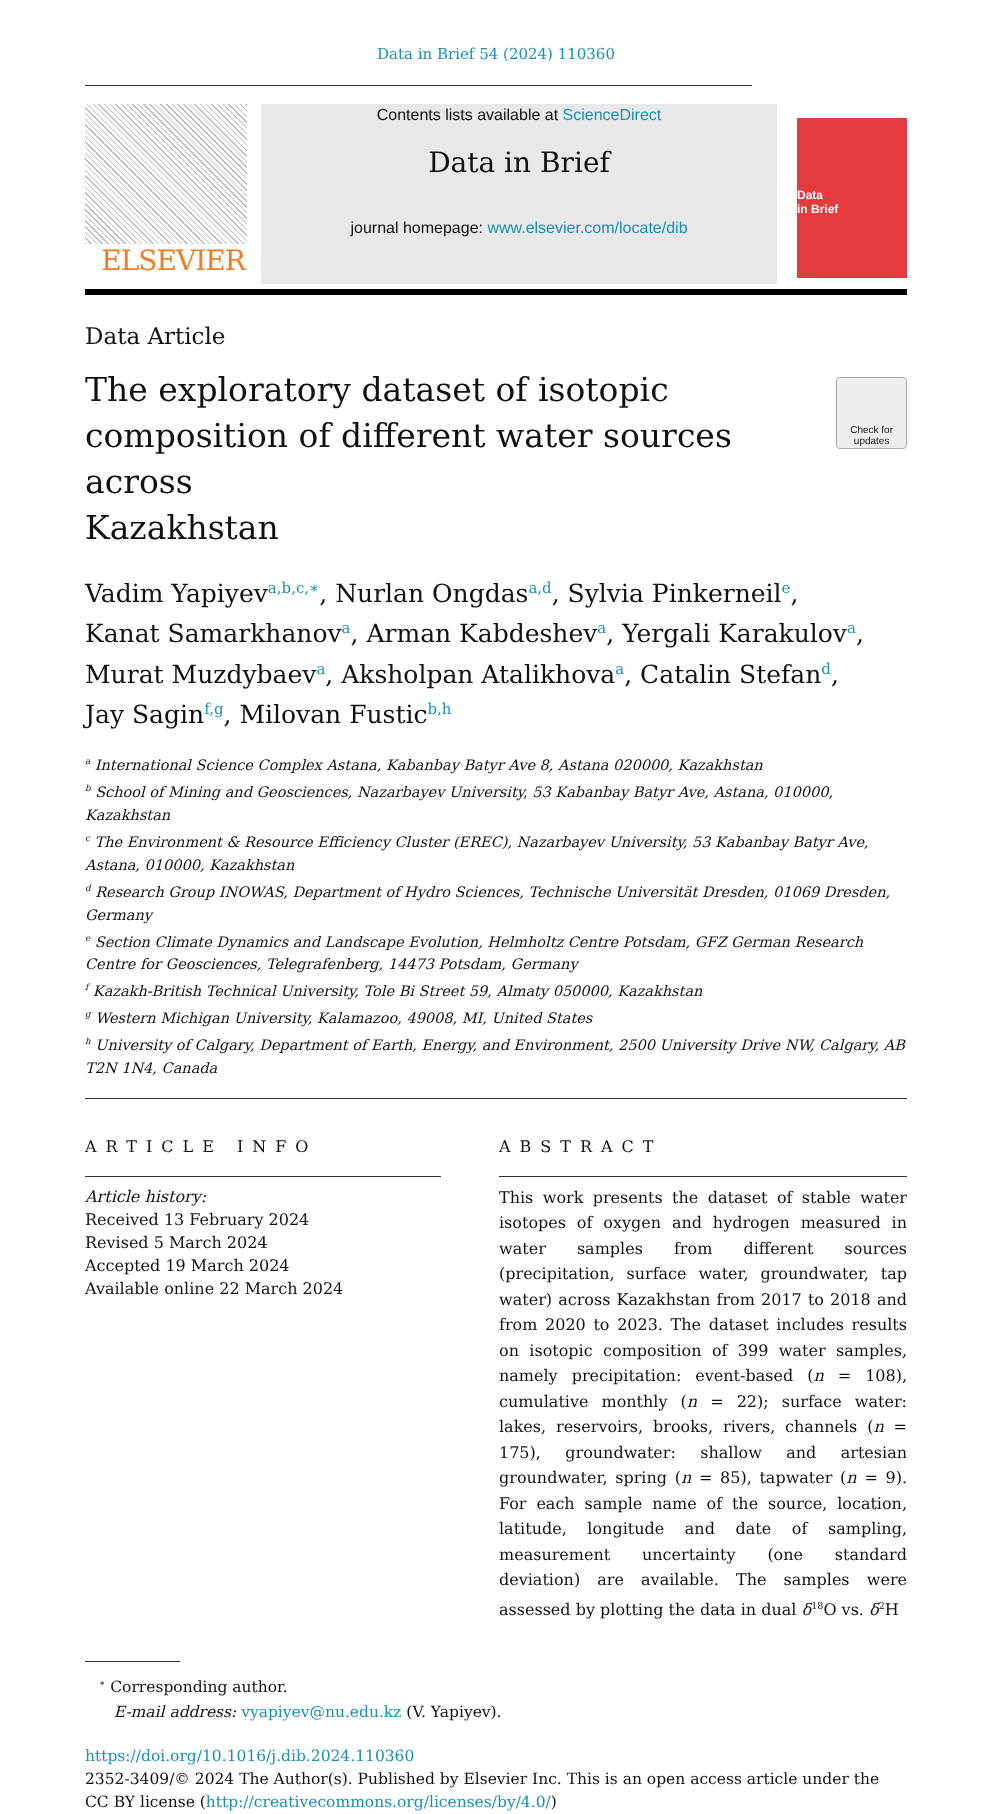Data in Brief 54 (2024) 110360
ELSEVIER
Contents lists available at ScienceDirect
Data in Brief
journal homepage: www.elsevier.com/locate/dib
Data
in Brief
Data Article
The exploratory dataset of isotopic
composition of different water sources across
Kazakhstan
Check for
updates
Vadim Yapiyev<sup>a,b,c,∗</sup>, Nurlan Ongdas<sup>a,d</sup>, Sylvia Pinkerneil<sup>e</sup>,
Kanat Samarkhanov<sup>a</sup>, Arman Kabdeshev<sup>a</sup>, Yergali Karakulov<sup>a</sup>,
Murat Muzdybaev<sup>a</sup>, Aksholpan Atalikhova<sup>a</sup>, Catalin Stefan<sup>d</sup>,
Jay Sagin<sup>f,g</sup>, Milovan Fustic<sup>b,h</sup>
<sup>a</sup> International Science Complex Astana, Kabanbay Batyr Ave 8, Astana 020000, Kazakhstan
<sup>b</sup> School of Mining and Geosciences, Nazarbayev University, 53 Kabanbay Batyr Ave, Astana, 010000, Kazakhstan
<sup>c</sup> The Environment & Resource Efficiency Cluster (EREC), Nazarbayev University, 53 Kabanbay Batyr Ave, Astana, 010000, Kazakhstan
<sup>d</sup> Research Group INOWAS, Department of Hydro Sciences, Technische Universität Dresden, 01069 Dresden, Germany
<sup>e</sup> Section Climate Dynamics and Landscape Evolution, Helmholtz Centre Potsdam, GFZ German Research Centre for Geosciences, Telegrafenberg, 14473 Potsdam, Germany
<sup>f</sup> Kazakh-British Technical University, Tole Bi Street 59, Almaty 050000, Kazakhstan
<sup>g</sup> Western Michigan University, Kalamazoo, 49008, MI, United States
<sup>h</sup> University of Calgary, Department of Earth, Energy, and Environment, 2500 University Drive NW, Calgary, AB T2N 1N4, Canada
ARTICLE INFO
Article history:
Received 13 February 2024
Revised 5 March 2024
Accepted 19 March 2024
Available online 22 March 2024
ABSTRACT
This work presents the dataset of stable water isotopes of oxygen and hydrogen measured in water samples from different sources (precipitation, surface water, groundwater, tap water) across Kazakhstan from 2017 to 2018 and from 2020 to 2023. The dataset includes results on isotopic composition of 399 water samples, namely precipitation: event-based (n = 108), cumulative monthly (n = 22); surface water: lakes, reservoirs, brooks, rivers, channels (n = 175), groundwater: shallow and artesian groundwater, spring (n = 85), tapwater (n = 9). For each sample name of the source, location, latitude, longitude and date of sampling, measurement uncertainty (one standard deviation) are available. The samples were assessed by plotting the data in dual δ<sup>18</sup>O vs. δ<sup>2</sup>H
<sup>∗</sup> Corresponding author.
E-mail address: vyapiyev@nu.edu.kz (V. Yapiyev).
https://doi.org/10.1016/j.dib.2024.110360
2352-3409/© 2024 The Author(s). Published by Elsevier Inc. This is an open access article under the CC BY license (http://creativecommons.org/licenses/by/4.0/)